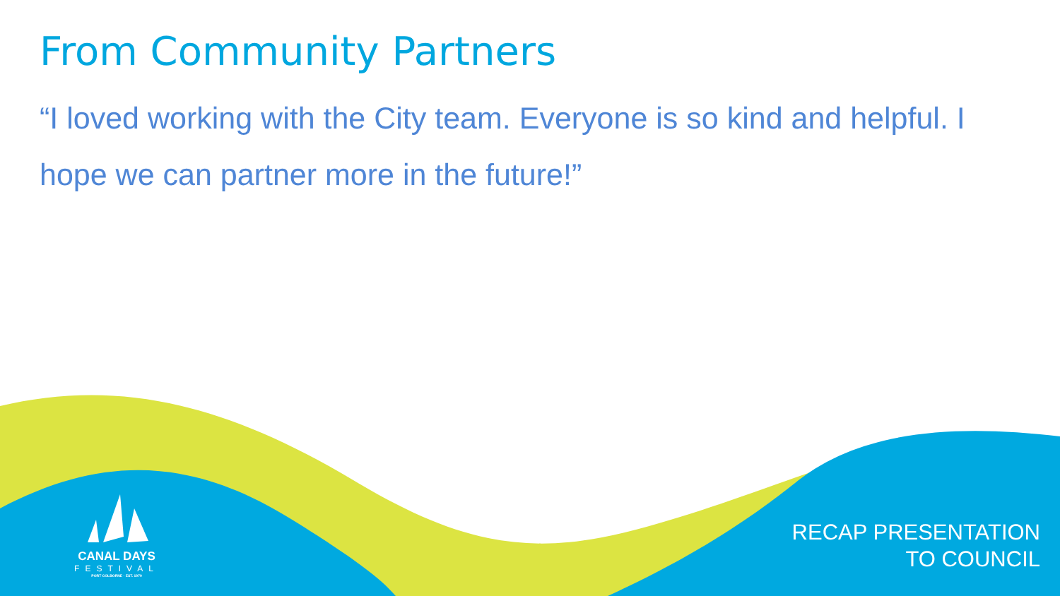From Community Partners
“I loved working with the City team. Everyone is so kind and helpful. I hope we can partner more in the future!”
CANAL DAYS
FESTIVAL
PORT COLBORNE · EST. 1979
RECAP PRESENTATION
TO COUNCIL